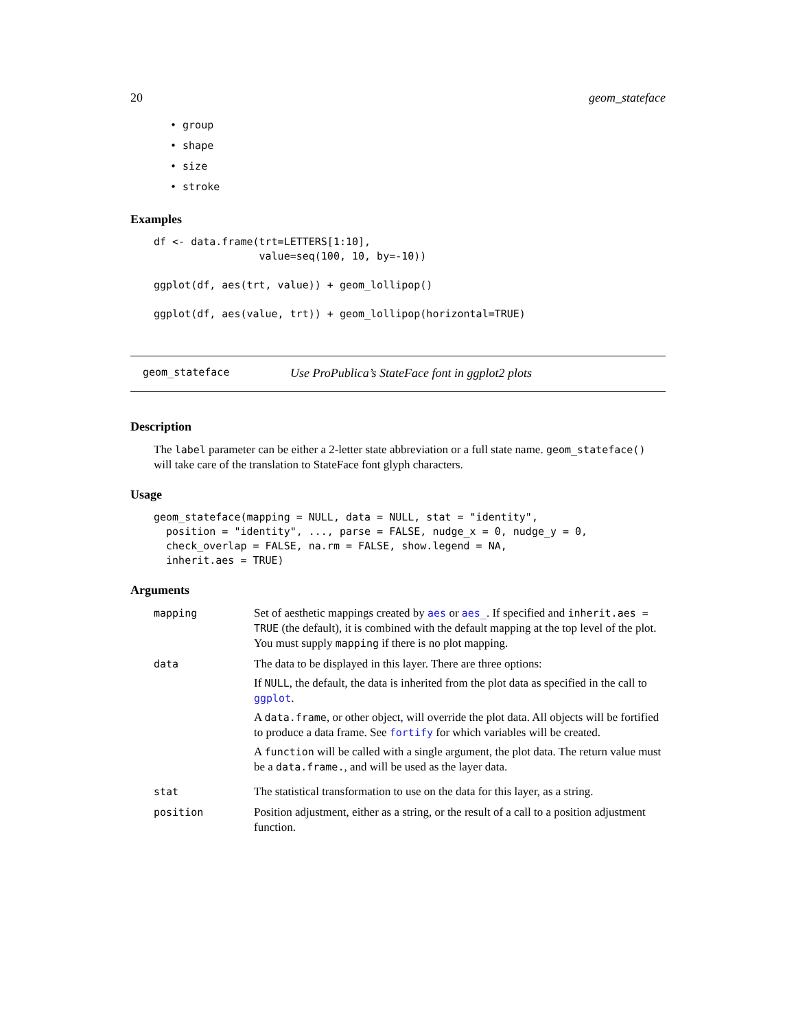20 geom_stateface
• group
• shape
• size
• stroke
Examples
df <- data.frame(trt=LETTERS[1:10],
                 value=seq(100, 10, by=-10))

ggplot(df, aes(trt, value)) + geom_lollipop()

ggplot(df, aes(value, trt)) + geom_lollipop(horizontal=TRUE)
geom_stateface Use ProPublica’s StateFace font in ggplot2 plots
Description
The label parameter can be either a 2-letter state abbreviation or a full state name. geom_stateface() will take care of the translation to StateFace font glyph characters.
Usage
geom_stateface(mapping = NULL, data = NULL, stat = "identity",
  position = "identity", ..., parse = FALSE, nudge_x = 0, nudge_y = 0,
  check_overlap = FALSE, na.rm = FALSE, show.legend = NA,
  inherit.aes = TRUE)
Arguments
| mapping | Set of aesthetic mappings created by aes or aes_ . If specified and inherit.aes = TRUE (the default), it is combined with the default mapping at the top level of the plot. You must supply mapping if there is no plot mapping. |
| data | The data to be displayed in this layer. There are three options: If NULL , the default, the data is inherited from the plot data as specified in the call to ggplot . A data.frame , or other object, will override the plot data. All objects will be fortified to produce a data frame. See fortify for which variables will be created. A function will be called with a single argument, the plot data. The return value must be a data.frame. , and will be used as the layer data. |
| stat | The statistical transformation to use on the data for this layer, as a string. |
| position | Position adjustment, either as a string, or the result of a call to a position adjustment function. |